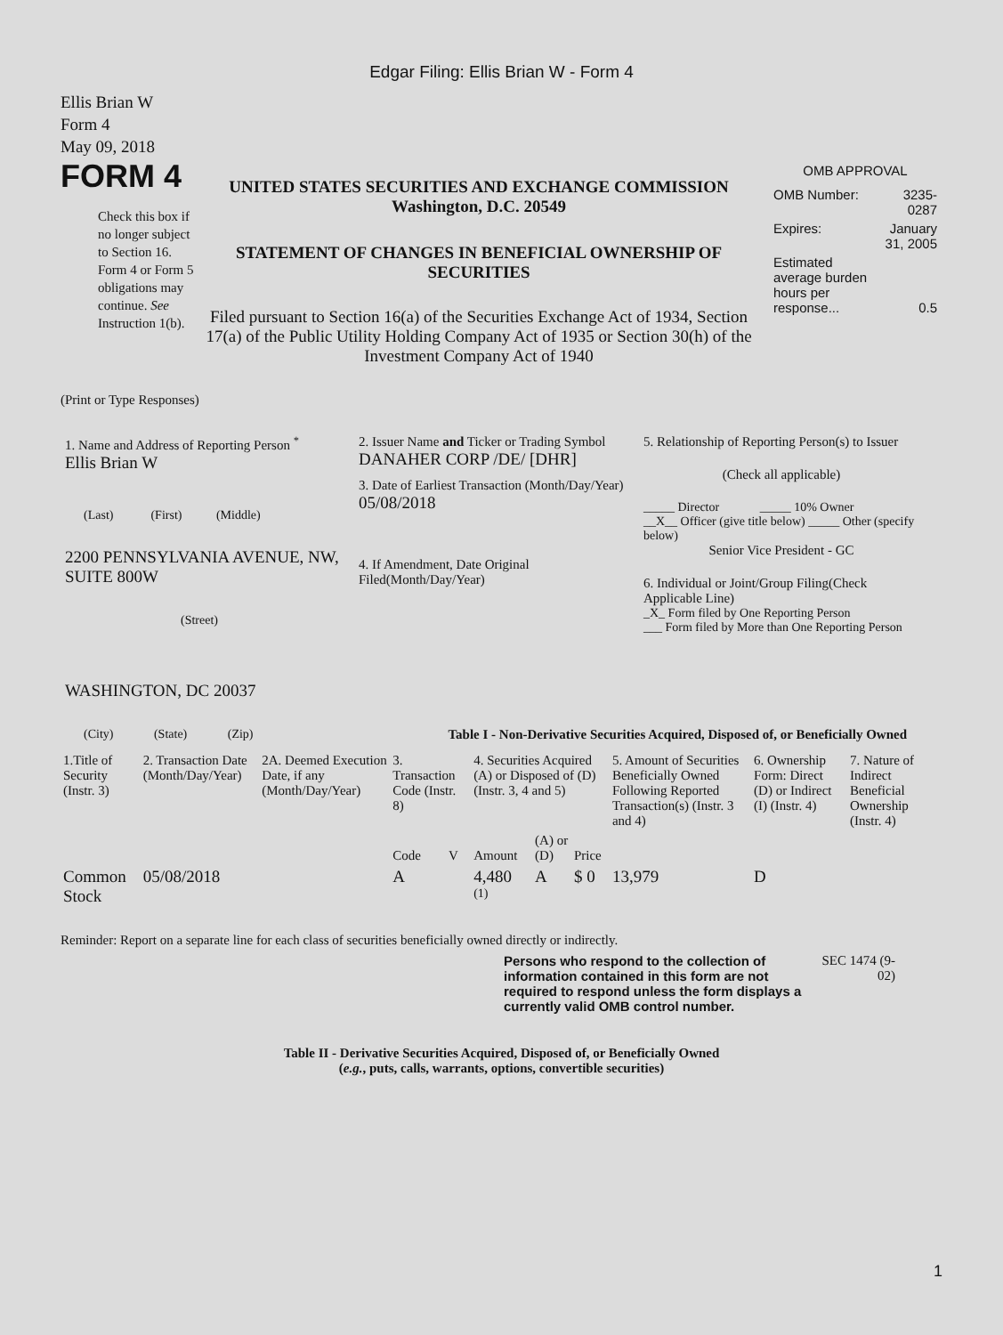Edgar Filing: Ellis Brian W - Form 4
Ellis Brian W
Form 4
May 09, 2018
FORM 4
Check this box if no longer subject to Section 16. Form 4 or Form 5 obligations may continue. See Instruction 1(b).
UNITED STATES SECURITIES AND EXCHANGE COMMISSION
Washington, D.C. 20549
STATEMENT OF CHANGES IN BENEFICIAL OWNERSHIP OF SECURITIES
Filed pursuant to Section 16(a) of the Securities Exchange Act of 1934, Section 17(a) of the Public Utility Holding Company Act of 1935 or Section 30(h) of the Investment Company Act of 1940
OMB APPROVAL
| OMB Number: | 3235-0287 |
| Expires: | January 31, 2005 |
| Estimated average burden hours per response... | 0.5 |
(Print or Type Responses)
1. Name and Address of Reporting Person <sup>*</sup>
Ellis Brian W
(Last) (First) (Middle)
2200 PENNSYLVANIA AVENUE, NW, SUITE 800W
(Street)
WASHINGTON, DC 20037
(City) (State) (Zip)
2. Issuer Name and Ticker or Trading Symbol
DANAHER CORP /DE/ [DHR]
3. Date of Earliest Transaction (Month/Day/Year)
05/08/2018
4. If Amendment, Date Original Filed(Month/Day/Year)
5. Relationship of Reporting Person(s) to Issuer
(Check all applicable)
_____ Director _____ 10% Owner
__X__ Officer (give title below) _____ Other (specify below)
Senior Vice President - GC
6. Individual or Joint/Group Filing(Check Applicable Line)
_X_ Form filed by One Reporting Person
___ Form filed by More than One Reporting Person
Table I - Non-Derivative Securities Acquired, Disposed of, or Beneficially Owned
| 1.Title of Security (Instr. 3) | 2. Transaction Date (Month/Day/Year) | 2A. Deemed Execution Date, if any (Month/Day/Year) | 3. Transaction Code (Instr. 8) | | 4. Securities Acquired (A) or Disposed of (D) (Instr. 3, 4 and 5) | | | 5. Amount of Securities Beneficially Owned Following Reported Transaction(s) (Instr. 3 and 4) | 6. Ownership Form: Direct (D) or Indirect (I) (Instr. 4) | 7. Nature of Indirect Beneficial Ownership (Instr. 4) |
| --- | --- | --- | --- | --- | --- | --- | --- | --- | --- | --- |
| | | | Code | V | Amount | (A) or (D) | Price | | | |
| Common Stock | 05/08/2018 | | A | | 4,480 <sup>(1)</sup> | A | $ 0 | 13,979 | D | |
Reminder: Report on a separate line for each class of securities beneficially owned directly or indirectly.
Persons who respond to the collection of information contained in this form are not required to respond unless the form displays a currently valid OMB control number.
SEC 1474 (9-02)
Table II - Derivative Securities Acquired, Disposed of, or Beneficially Owned
(e.g., puts, calls, warrants, options, convertible securities)
1